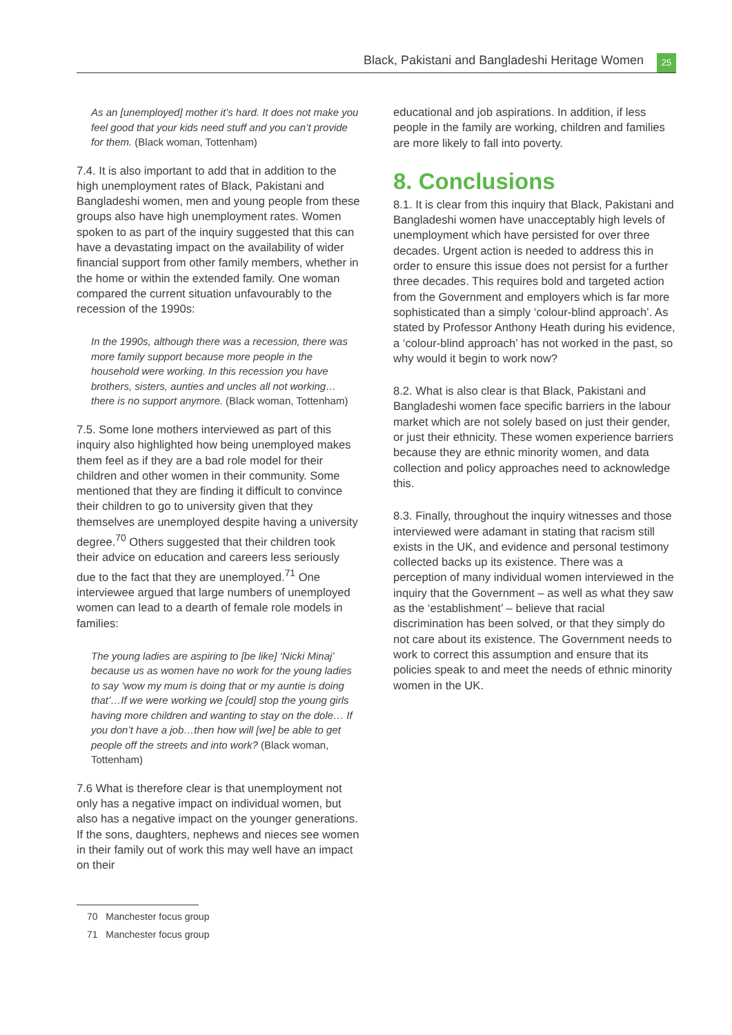Black, Pakistani and Bangladeshi Heritage Women 25
As an [unemployed] mother it’s hard. It does not make you feel good that your kids need stuff and you can’t provide for them. (Black woman, Tottenham)
7.4. It is also important to add that in addition to the high unemployment rates of Black, Pakistani and Bangladeshi women, men and young people from these groups also have high unemployment rates. Women spoken to as part of the inquiry suggested that this can have a devastating impact on the availability of wider financial support from other family members, whether in the home or within the extended family. One woman compared the current situation unfavourably to the recession of the 1990s:
In the 1990s, although there was a recession, there was more family support because more people in the household were working. In this recession you have brothers, sisters, aunties and uncles all not working… there is no support anymore. (Black woman, Tottenham)
7.5. Some lone mothers interviewed as part of this inquiry also highlighted how being unemployed makes them feel as if they are a bad role model for their children and other women in their community. Some mentioned that they are finding it difficult to convince their children to go to university given that they themselves are unemployed despite having a university degree.<sup>70</sup> Others suggested that their children took their advice on education and careers less seriously due to the fact that they are unemployed.<sup>71</sup> One interviewee argued that large numbers of unemployed women can lead to a dearth of female role models in families:
The young ladies are aspiring to [be like] ‘Nicki Minaj’ because us as women have no work for the young ladies to say ‘wow my mum is doing that or my auntie is doing that’…If we were working we [could] stop the young girls having more children and wanting to stay on the dole… If you don’t have a job…then how will [we] be able to get people off the streets and into work? (Black woman, Tottenham)
7.6 What is therefore clear is that unemployment not only has a negative impact on individual women, but also has a negative impact on the younger generations. If the sons, daughters, nephews and nieces see women in their family out of work this may well have an impact on their
educational and job aspirations. In addition, if less people in the family are working, children and families are more likely to fall into poverty.
8. Conclusions
8.1. It is clear from this inquiry that Black, Pakistani and Bangladeshi women have unacceptably high levels of unemployment which have persisted for over three decades. Urgent action is needed to address this in order to ensure this issue does not persist for a further three decades. This requires bold and targeted action from the Government and employers which is far more sophisticated than a simply ‘colour-blind approach’. As stated by Professor Anthony Heath during his evidence, a ‘colour-blind approach’ has not worked in the past, so why would it begin to work now?
8.2. What is also clear is that Black, Pakistani and Bangladeshi women face specific barriers in the labour market which are not solely based on just their gender, or just their ethnicity. These women experience barriers because they are ethnic minority women, and data collection and policy approaches need to acknowledge this.
8.3. Finally, throughout the inquiry witnesses and those interviewed were adamant in stating that racism still exists in the UK, and evidence and personal testimony collected backs up its existence. There was a perception of many individual women interviewed in the inquiry that the Government – as well as what they saw as the ‘establishment’ – believe that racial discrimination has been solved, or that they simply do not care about its existence. The Government needs to work to correct this assumption and ensure that its policies speak to and meet the needs of ethnic minority women in the UK.
70 Manchester focus group
71 Manchester focus group